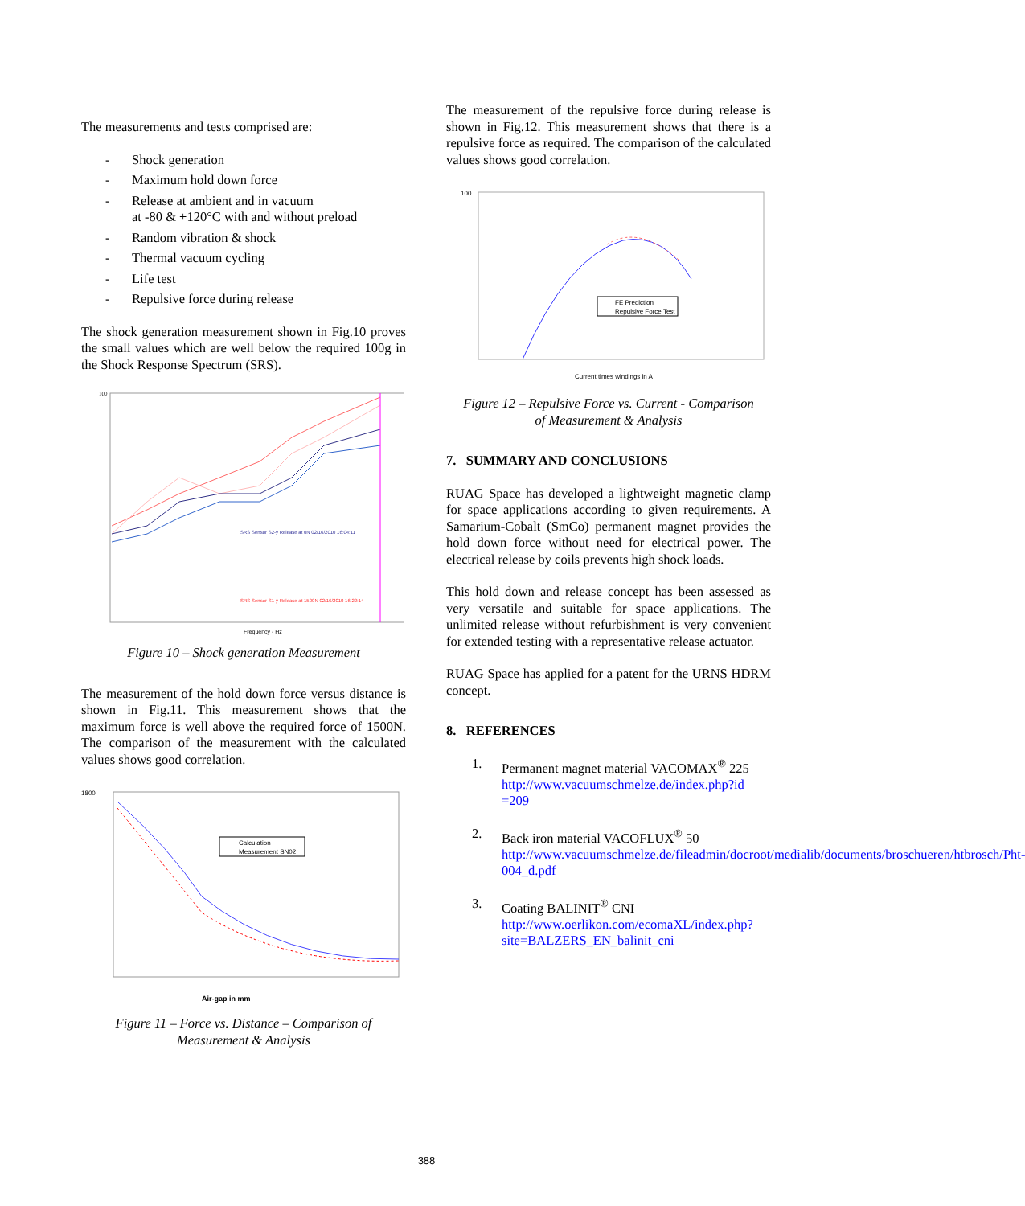The measurements and tests comprised are:
- Shock generation
- Maximum hold down force
- Release at ambient and in vacuum
at -80 & +120°C with and without preload
- Random vibration & shock
- Thermal vacuum cycling
- Life test
- Repulsive force during release
The shock generation measurement shown in Fig.10 proves the small values which are well below the required 100g in the Shock Response Spectrum (SRS).
100
Frequency - Hz
SRS Sensor S2-y Release at 0N 02/16/2010 16:04:11
SRS Sensor S1-y Release at 1500N 02/16/2010 16:22:14
Figure 10 – Shock generation Measurement
The measurement of the hold down force versus distance is shown in Fig.11. This measurement shows that the maximum force is well above the required force of 1500N. The comparison of the measurement with the calculated values shows good correlation.
1800
Air-gap in mm
Calculation
Measurement SN02
Figure 11 – Force vs. Distance – Comparison of
Measurement & Analysis
The measurement of the repulsive force during release is shown in Fig.12. This measurement shows that there is a repulsive force as required. The comparison of the calculated values shows good correlation.
100
FE Prediction
Repulsive Force Test
Current times windings in A
Figure 12 – Repulsive Force vs. Current - Comparison
of Measurement & Analysis
7. SUMMARY AND CONCLUSIONS
RUAG Space has developed a lightweight magnetic clamp for space applications according to given requirements. A Samarium-Cobalt (SmCo) permanent magnet provides the hold down force without need for electrical power. The electrical release by coils prevents high shock loads.
This hold down and release concept has been assessed as very versatile and suitable for space applications. The unlimited release without refurbishment is very convenient for extended testing with a representative release actuator.
RUAG Space has applied for a patent for the URNS HDRM concept.
8. REFERENCES
1. Permanent magnet material VACOMAX<sup>®</sup> 225
http://www.vacuumschmelze.de/index.php?id =209
2. Back iron material VACOFLUX<sup>®</sup> 50
http://www.vacuumschmelze.de/fileadmin/docroot/medialib/documents/broschueren/htbrosch/Pht-004_d.pdf
3. Coating BALINIT<sup>®</sup> CNI
http://www.oerlikon.com/ecomaXL/index.php?site=BALZERS_EN_balinit_cni
388